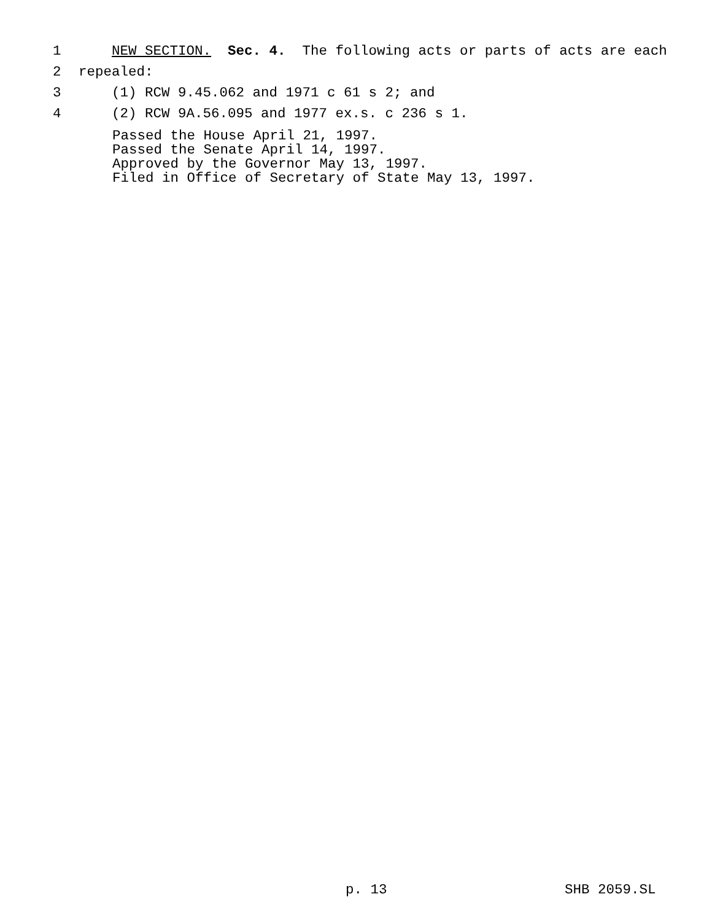1 NEW SECTION. Sec. 4. The following acts or parts of acts are each
2 repealed:
3 (1) RCW 9.45.062 and 1971 c 61 s 2; and
4 (2) RCW 9A.56.095 and 1977 ex.s. c 236 s 1.
Passed the House April 21, 1997.
Passed the Senate April 14, 1997.
Approved by the Governor May 13, 1997.
Filed in Office of Secretary of State May 13, 1997.
p. 13 SHB 2059.SL